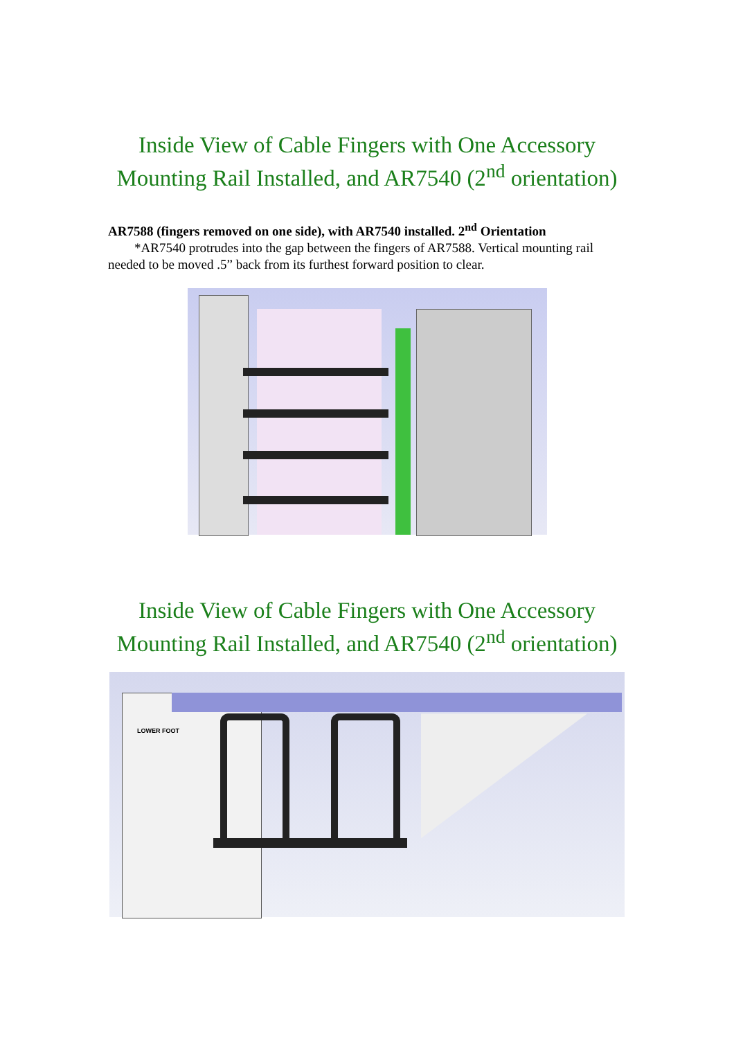Inside View of Cable Fingers with One Accessory
Mounting Rail Installed, and AR7540 (2<sup>nd</sup> orientation)
AR7588 (fingers removed on one side), with AR7540 installed. 2<sup>nd</sup> Orientation
*AR7540 protrudes into the gap between the fingers of AR7588. Vertical mounting rail needed to be moved .5” back from its furthest forward position to clear.
Inside View of Cable Fingers with One Accessory
Mounting Rail Installed, and AR7540 (2<sup>nd</sup> orientation)
LOWER FOOT